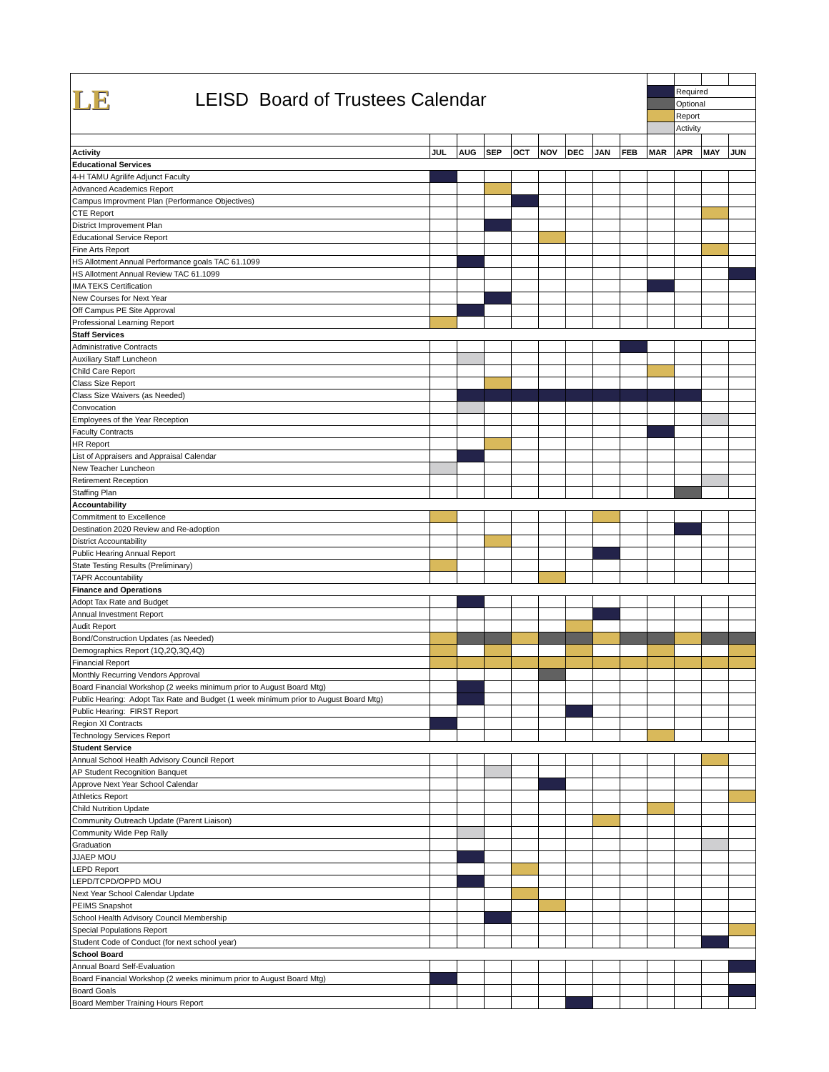| LE LEISD Board of Trustees Calendar | | | | | | | | | | | | |
| | | | | | | | | | | Required | | |
| | | | | | | | | | | Optional | | |
| | | | | | | | | | | Report | | |
| | | | | | | | | | | Activity | | |
| Activity | JUL | AUG | SEP | OCT | NOV | DEC | JAN | FEB | MAR | APR | MAY | JUN |
| Educational Services | | | | | | | | | | | | |
| 4-H TAMU Agrilife Adjunct Faculty | | | | | | | | | | | | |
| Advanced Academics Report | | | | | | | | | | | | |
| Campus Improvment Plan (Performance Objectives) | | | | | | | | | | | | |
| CTE Report | | | | | | | | | | | | |
| District Improvement Plan | | | | | | | | | | | | |
| Educational Service Report | | | | | | | | | | | | |
| Fine Arts Report | | | | | | | | | | | | |
| HS Allotment Annual Performance goals TAC 61.1099 | | | | | | | | | | | | |
| HS Allotment Annual Review TAC 61.1099 | | | | | | | | | | | | |
| IMA TEKS Certification | | | | | | | | | | | | |
| New Courses for Next Year | | | | | | | | | | | | |
| Off Campus PE Site Approval | | | | | | | | | | | | |
| Professional Learning Report | | | | | | | | | | | | |
| Staff Services | | | | | | | | | | | | |
| Administrative Contracts | | | | | | | | | | | | |
| Auxiliary Staff Luncheon | | | | | | | | | | | | |
| Child Care Report | | | | | | | | | | | | |
| Class Size Report | | | | | | | | | | | | |
| Class Size Waivers (as Needed) | | | | | | | | | | | | |
| Convocation | | | | | | | | | | | | |
| Employees of the Year Reception | | | | | | | | | | | | |
| Faculty Contracts | | | | | | | | | | | | |
| HR Report | | | | | | | | | | | | |
| List of Appraisers and Appraisal Calendar | | | | | | | | | | | | |
| New Teacher Luncheon | | | | | | | | | | | | |
| Retirement Reception | | | | | | | | | | | | |
| Staffing Plan | | | | | | | | | | | | |
| Accountability | | | | | | | | | | | | |
| Commitment to Excellence | | | | | | | | | | | | |
| Destination 2020 Review and Re-adoption | | | | | | | | | | | | |
| District Accountability | | | | | | | | | | | | |
| Public Hearing Annual Report | | | | | | | | | | | | |
| State Testing Results (Preliminary) | | | | | | | | | | | | |
| TAPR Accountability | | | | | | | | | | | | |
| Finance and Operations | | | | | | | | | | | | |
| Adopt Tax Rate and Budget | | | | | | | | | | | | |
| Annual Investment Report | | | | | | | | | | | | |
| Audit Report | | | | | | | | | | | | |
| Bond/Construction Updates (as Needed) | | | | | | | | | | | | |
| Demographics Report (1Q,2Q,3Q,4Q) | | | | | | | | | | | | |
| Financial Report | | | | | | | | | | | | |
| Monthly Recurring Vendors Approval | | | | | | | | | | | | |
| Board Financial Workshop (2 weeks minimum prior to August Board Mtg) | | | | | | | | | | | | |
| Public Hearing: Adopt Tax Rate and Budget (1 week minimum prior to August Board Mtg) | | | | | | | | | | | | |
| Public Hearing: FIRST Report | | | | | | | | | | | | |
| Region XI Contracts | | | | | | | | | | | | |
| Technology Services Report | | | | | | | | | | | | |
| Student Service | | | | | | | | | | | | |
| Annual School Health Advisory Council Report | | | | | | | | | | | | |
| AP Student Recognition Banquet | | | | | | | | | | | | |
| Approve Next Year School Calendar | | | | | | | | | | | | |
| Athletics Report | | | | | | | | | | | | |
| Child Nutrition Update | | | | | | | | | | | | |
| Community Outreach Update (Parent Liaison) | | | | | | | | | | | | |
| Community Wide Pep Rally | | | | | | | | | | | | |
| Graduation | | | | | | | | | | | | |
| JJAEP MOU | | | | | | | | | | | | |
| LEPD Report | | | | | | | | | | | | |
| LEPD/TCPD/OPPD MOU | | | | | | | | | | | | |
| Next Year School Calendar Update | | | | | | | | | | | | |
| PEIMS Snapshot | | | | | | | | | | | | |
| School Health Advisory Council Membership | | | | | | | | | | | | |
| Special Populations Report | | | | | | | | | | | | |
| Student Code of Conduct (for next school year) | | | | | | | | | | | | |
| School Board | | | | | | | | | | | | |
| Annual Board Self-Evaluation | | | | | | | | | | | | |
| Board Financial Workshop (2 weeks minimum prior to August Board Mtg) | | | | | | | | | | | | |
| Board Goals | | | | | | | | | | | | |
| Board Member Training Hours Report | | | | | | | | | | | | |